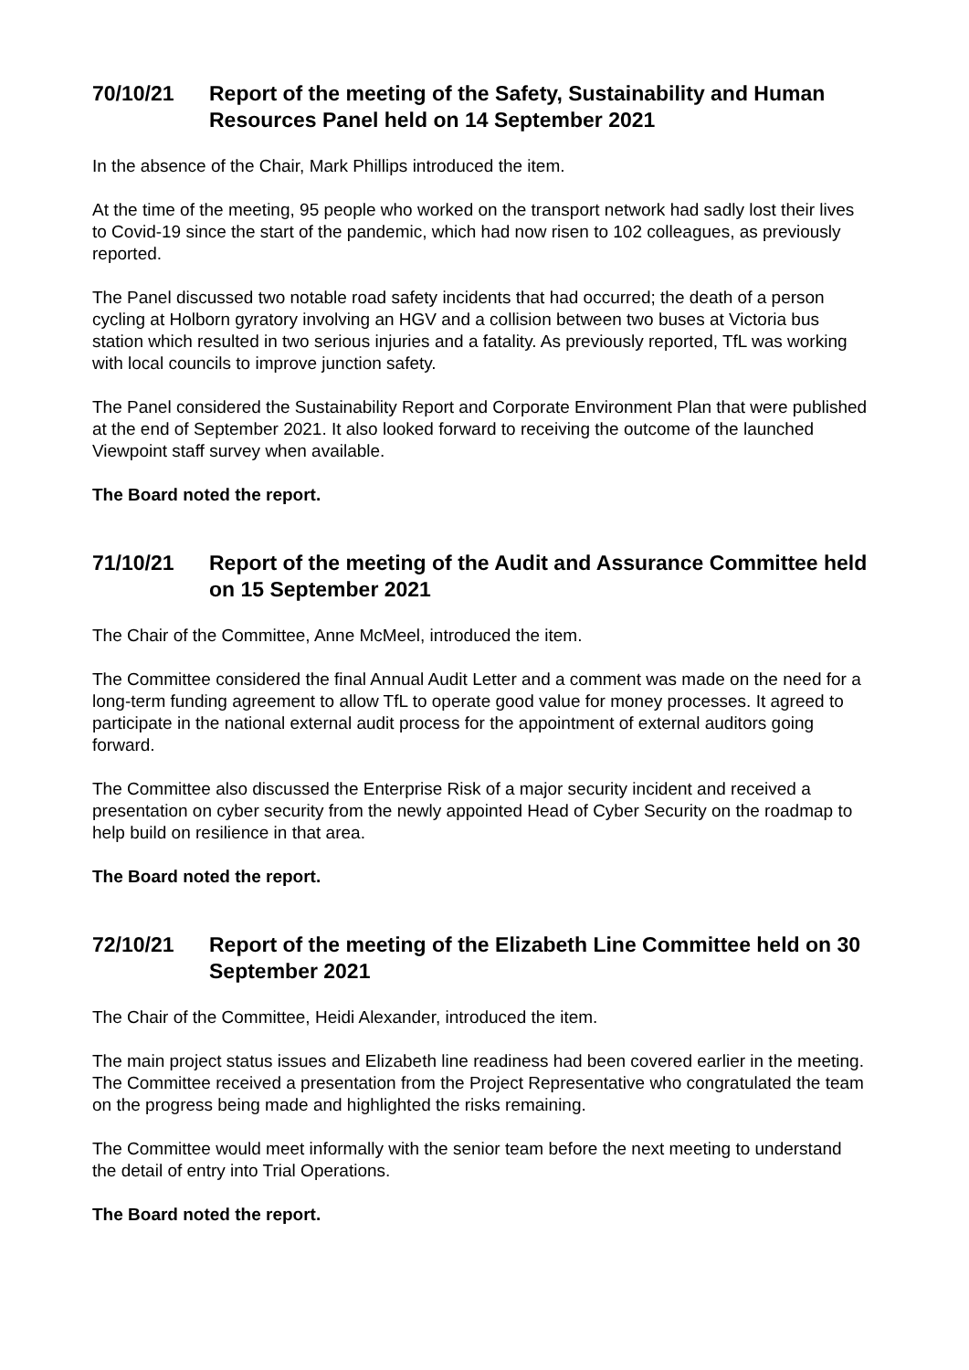70/10/21 Report of the meeting of the Safety, Sustainability and Human Resources Panel held on 14 September 2021
In the absence of the Chair, Mark Phillips introduced the item.
At the time of the meeting, 95 people who worked on the transport network had sadly lost their lives to Covid-19 since the start of the pandemic, which had now risen to 102 colleagues, as previously reported.
The Panel discussed two notable road safety incidents that had occurred; the death of a person cycling at Holborn gyratory involving an HGV and a collision between two buses at Victoria bus station which resulted in two serious injuries and a fatality. As previously reported, TfL was working with local councils to improve junction safety.
The Panel considered the Sustainability Report and Corporate Environment Plan that were published at the end of September 2021. It also looked forward to receiving the outcome of the launched Viewpoint staff survey when available.
The Board noted the report.
71/10/21 Report of the meeting of the Audit and Assurance Committee held on 15 September 2021
The Chair of the Committee, Anne McMeel, introduced the item.
The Committee considered the final Annual Audit Letter and a comment was made on the need for a long-term funding agreement to allow TfL to operate good value for money processes. It agreed to participate in the national external audit process for the appointment of external auditors going forward.
The Committee also discussed the Enterprise Risk of a major security incident and received a presentation on cyber security from the newly appointed Head of Cyber Security on the roadmap to help build on resilience in that area.
The Board noted the report.
72/10/21 Report of the meeting of the Elizabeth Line Committee held on 30 September 2021
The Chair of the Committee, Heidi Alexander, introduced the item.
The main project status issues and Elizabeth line readiness had been covered earlier in the meeting. The Committee received a presentation from the Project Representative who congratulated the team on the progress being made and highlighted the risks remaining.
The Committee would meet informally with the senior team before the next meeting to understand the detail of entry into Trial Operations.
The Board noted the report.